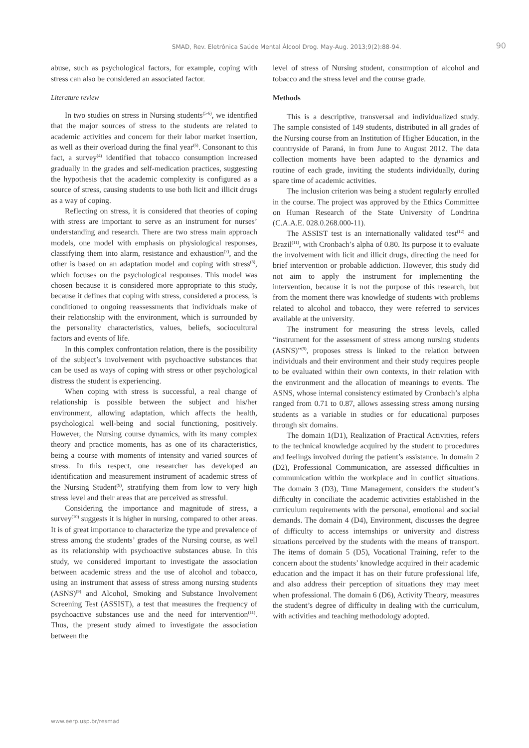SMAD, Rev. Eletrônica Saúde Mental Álcool Drog. May-Aug. 2013;9(2):88-94. 90
abuse, such as psychological factors, for example, coping with stress can also be considered an associated factor.
Literature review
In two studies on stress in Nursing students<sup>(5-6)</sup>, we identified that the major sources of stress to the students are related to academic activities and concern for their labor market insertion, as well as their overload during the final year<sup>(6)</sup>. Consonant to this fact, a survey<sup>(4)</sup> identified that tobacco consumption increased gradually in the grades and self-medication practices, suggesting the hypothesis that the academic complexity is configured as a source of stress, causing students to use both licit and illicit drugs as a way of coping.
Reflecting on stress, it is considered that theories of coping with stress are important to serve as an instrument for nurses’ understanding and research. There are two stress main approach models, one model with emphasis on physiological responses, classifying them into alarm, resistance and exhaustion<sup>(7)</sup>, and the other is based on an adaptation model and coping with stress<sup>(8)</sup>, which focuses on the psychological responses. This model was chosen because it is considered more appropriate to this study, because it defines that coping with stress, considered a process, is conditioned to ongoing reassessments that individuals make of their relationship with the environment, which is surrounded by the personality characteristics, values, beliefs, sociocultural factors and events of life.
In this complex confrontation relation, there is the possibility of the subject’s involvement with psychoactive substances that can be used as ways of coping with stress or other psychological distress the student is experiencing.
When coping with stress is successful, a real change of relationship is possible between the subject and his/her environment, allowing adaptation, which affects the health, psychological well-being and social functioning, positively. However, the Nursing course dynamics, with its many complex theory and practice moments, has as one of its characteristics, being a course with moments of intensity and varied sources of stress. In this respect, one researcher has developed an identification and measurement instrument of academic stress of the Nursing Student<sup>(9)</sup>, stratifying them from low to very high stress level and their areas that are perceived as stressful.
Considering the importance and magnitude of stress, a survey<sup>(10)</sup> suggests it is higher in nursing, compared to other areas. It is of great importance to characterize the type and prevalence of stress among the students’ grades of the Nursing course, as well as its relationship with psychoactive substances abuse. In this study, we considered important to investigate the association between academic stress and the use of alcohol and tobacco, using an instrument that assess of stress among nursing students (ASNS)<sup>(9)</sup> and Alcohol, Smoking and Substance Involvement Screening Test (ASSIST), a test that measures the frequency of psychoactive substances use and the need for intervention<sup>(11)</sup>. Thus, the present study aimed to investigate the association between the
level of stress of Nursing student, consumption of alcohol and tobacco and the stress level and the course grade.
Methods
This is a descriptive, transversal and individualized study. The sample consisted of 149 students, distributed in all grades of the Nursing course from an Institution of Higher Education, in the countryside of Paraná, in from June to August 2012. The data collection moments have been adapted to the dynamics and routine of each grade, inviting the students individually, during spare time of academic activities.
The inclusion criterion was being a student regularly enrolled in the course. The project was approved by the Ethics Committee on Human Research of the State University of Londrina (C.A.A.E. 028.0.268.000-11).
The ASSIST test is an internationally validated test<sup>(12)</sup> and Brazil<sup>(11)</sup>, with Cronbach’s alpha of 0.80. Its purpose it to evaluate the involvement with licit and illicit drugs, directing the need for brief intervention or probable addiction. However, this study did not aim to apply the instrument for implementing the intervention, because it is not the purpose of this research, but from the moment there was knowledge of students with problems related to alcohol and tobacco, they were referred to services available at the university.
The instrument for measuring the stress levels, called “instrument for the assessment of stress among nursing students (ASNS)”<sup>(9)</sup>, proposes stress is linked to the relation between individuals and their environment and their study requires people to be evaluated within their own contexts, in their relation with the environment and the allocation of meanings to events. The ASNS, whose internal consistency estimated by Cronbach’s alpha ranged from 0.71 to 0.87, allows assessing stress among nursing students as a variable in studies or for educational purposes through six domains.
The domain 1(D1), Realization of Practical Activities, refers to the technical knowledge acquired by the student to procedures and feelings involved during the patient’s assistance. In domain 2 (D2), Professional Communication, are assessed difficulties in communication within the workplace and in conflict situations. The domain 3 (D3), Time Management, considers the student’s difficulty in conciliate the academic activities established in the curriculum requirements with the personal, emotional and social demands. The domain 4 (D4), Environment, discusses the degree of difficulty to access internships or university and distress situations perceived by the students with the means of transport. The items of domain 5 (D5), Vocational Training, refer to the concern about the students’ knowledge acquired in their academic education and the impact it has on their future professional life, and also address their perception of situations they may meet when professional. The domain 6 (D6), Activity Theory, measures the student’s degree of difficulty in dealing with the curriculum, with activities and teaching methodology adopted.
www.eerp.usp.br/resmad